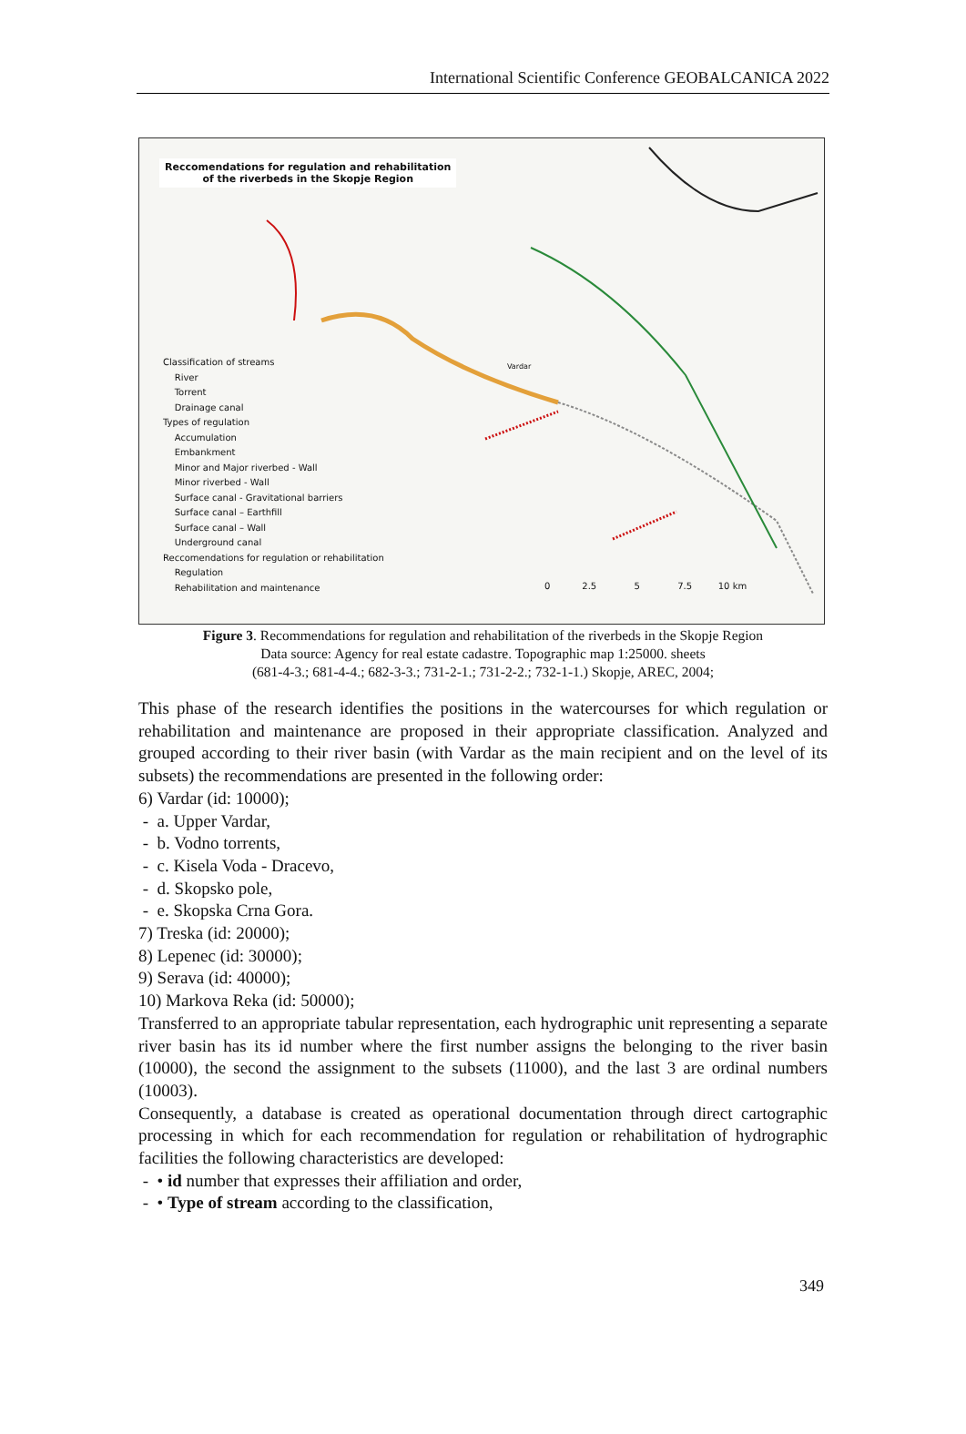International Scientific Conference GEOBALCANICA 2022
Reccomendations for regulation and rehabilitation
of the riverbeds in the Skopje Region
Classification of streams
River
Torrent
Drainage canal
Types of regulation
Accumulation
Embankment
Minor and Major riverbed - Wall
Minor riverbed - Wall
Surface canal - Gravitational barriers
Surface canal – Earthfill
Surface canal – Wall
Underground canal
Reccomendations for regulation or rehabilitation
Regulation
Rehabilitation and maintenance
0 2.5 5 7.5 10 km
Vardar
Figure 3. Recommendations for regulation and rehabilitation of the riverbeds in the Skopje Region
Data source: Agency for real estate cadastre. Topographic map 1:25000. sheets
(681-4-3.; 681-4-4.; 682-3-3.; 731-2-1.; 731-2-2.; 732-1-1.) Skopje, AREC, 2004;
This phase of the research identifies the positions in the watercourses for which regulation or rehabilitation and maintenance are proposed in their appropriate classification. Analyzed and grouped according to their river basin (with Vardar as the main recipient and on the level of its subsets) the recommendations are presented in the following order:
6) Vardar (id: 10000);
- a. Upper Vardar,
- b. Vodno torrents,
- c. Kisela Voda - Dracevo,
- d. Skopsko pole,
- e. Skopska Crna Gora.
7) Treska (id: 20000);
8) Lepenec (id: 30000);
9) Serava (id: 40000);
10) Markova Reka (id: 50000);
Transferred to an appropriate tabular representation, each hydrographic unit representing a separate river basin has its id number where the first number assigns the belonging to the river basin (10000), the second the assignment to the subsets (11000), and the last 3 are ordinal numbers (10003).
Consequently, a database is created as operational documentation through direct cartographic processing in which for each recommendation for regulation or rehabilitation of hydrographic facilities the following characteristics are developed:
- • id number that expresses their affiliation and order,
- • Type of stream according to the classification,
349